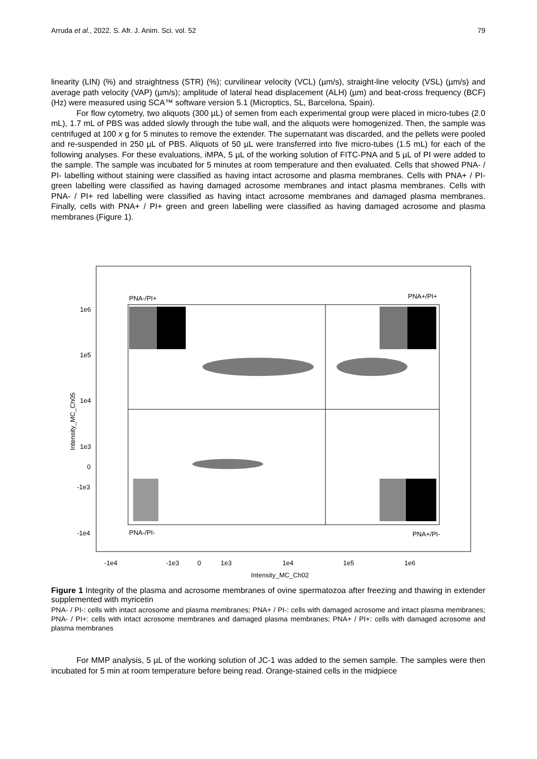Arruda et al., 2022. S. Afr. J. Anim. Sci. vol. 52 79
linearity (LIN) (%) and straightness (STR) (%); curvilinear velocity (VCL) (µm/s), straight-line velocity (VSL) (µm/s) and average path velocity (VAP) (µm/s); amplitude of lateral head displacement (ALH) (µm) and beat-cross frequency (BCF) (Hz) were measured using SCA™ software version 5.1 (Microptics, SL, Barcelona, Spain).
For flow cytometry, two aliquots (300 µL) of semen from each experimental group were placed in micro-tubes (2.0 mL), 1.7 mL of PBS was added slowly through the tube wall, and the aliquots were homogenized. Then, the sample was centrifuged at 100 x g for 5 minutes to remove the extender. The supernatant was discarded, and the pellets were pooled and re-suspended in 250 µL of PBS. Aliquots of 50 µL were transferred into five micro-tubes (1.5 mL) for each of the following analyses. For these evaluations, iMPA, 5 µL of the working solution of FITC-PNA and 5 µL of PI were added to the sample. The sample was incubated for 5 minutes at room temperature and then evaluated. Cells that showed PNA- / PI- labelling without staining were classified as having intact acrosome and plasma membranes. Cells with PNA+ / PI-green labelling were classified as having damaged acrosome membranes and intact plasma membranes. Cells with PNA- / PI+ red labelling were classified as having intact acrosome membranes and damaged plasma membranes. Finally, cells with PNA+ / PI+ green and green labelling were classified as having damaged acrosome and plasma membranes (Figure 1).
PNA-/PI+
PNA+/PI+
PNA-/PI-
PNA+/PI-
1e6
1e5
1e4
1e3
0
-1e3
-1e4
-1e4
-1e3
0
1e3
1e4
1e5
1e6
Intensity_MC_Ch02
Intensity_MC_Ch05
Figure 1 Integrity of the plasma and acrosome membranes of ovine spermatozoa after freezing and thawing in extender supplemented with myricetin
PNA- / PI-: cells with intact acrosome and plasma membranes; PNA+ / PI-: cells with damaged acrosome and intact plasma membranes; PNA- / PI+: cells with intact acrosome membranes and damaged plasma membranes; PNA+ / PI+: cells with damaged acrosome and plasma membranes
For MMP analysis, 5 µL of the working solution of JC-1 was added to the semen sample. The samples were then incubated for 5 min at room temperature before being read. Orange-stained cells in the midpiece